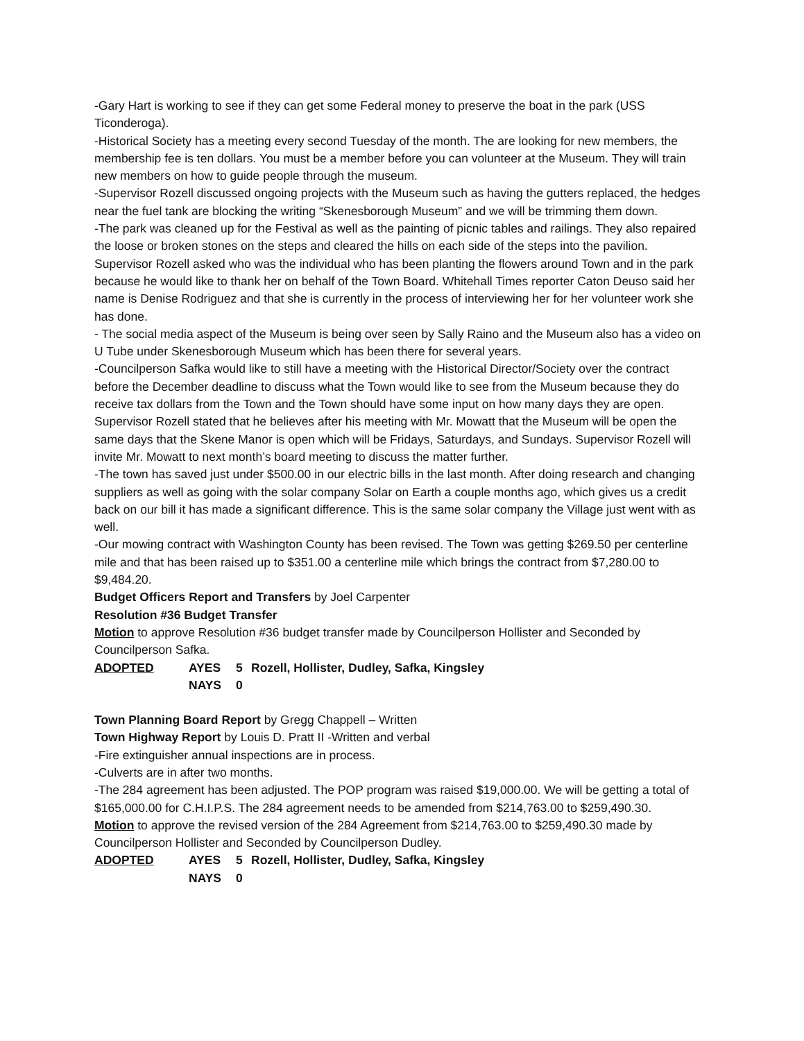-Gary Hart is working to see if they can get some Federal money to preserve the boat in the park (USS Ticonderoga).
-Historical Society has a meeting every second Tuesday of the month. The are looking for new members, the membership fee is ten dollars. You must be a member before you can volunteer at the Museum. They will train new members on how to guide people through the museum.
-Supervisor Rozell discussed ongoing projects with the Museum such as having the gutters replaced, the hedges near the fuel tank are blocking the writing “Skenesborough Museum” and we will be trimming them down.
-The park was cleaned up for the Festival as well as the painting of picnic tables and railings. They also repaired the loose or broken stones on the steps and cleared the hills on each side of the steps into the pavilion. Supervisor Rozell asked who was the individual who has been planting the flowers around Town and in the park because he would like to thank her on behalf of the Town Board. Whitehall Times reporter Caton Deuso said her name is Denise Rodriguez and that she is currently in the process of interviewing her for her volunteer work she has done.
- The social media aspect of the Museum is being over seen by Sally Raino and the Museum also has a video on U Tube under Skenesborough Museum which has been there for several years.
-Councilperson Safka would like to still have a meeting with the Historical Director/Society over the contract before the December deadline to discuss what the Town would like to see from the Museum because they do receive tax dollars from the Town and the Town should have some input on how many days they are open. Supervisor Rozell stated that he believes after his meeting with Mr. Mowatt that the Museum will be open the same days that the Skene Manor is open which will be Fridays, Saturdays, and Sundays. Supervisor Rozell will invite Mr. Mowatt to next month’s board meeting to discuss the matter further.
-The town has saved just under $500.00 in our electric bills in the last month. After doing research and changing suppliers as well as going with the solar company Solar on Earth a couple months ago, which gives us a credit back on our bill it has made a significant difference. This is the same solar company the Village just went with as well.
-Our mowing contract with Washington County has been revised. The Town was getting $269.50 per centerline mile and that has been raised up to $351.00 a centerline mile which brings the contract from $7,280.00 to $9,484.20.
Budget Officers Report and Transfers by Joel Carpenter
Resolution #36 Budget Transfer
Motion to approve Resolution #36 budget transfer made by Councilperson Hollister and Seconded by Councilperson Safka.
ADOPTED AYES 5 Rozell, Hollister, Dudley, Safka, Kingsley
NAYS 0
Town Planning Board Report by Gregg Chappell – Written
Town Highway Report by Louis D. Pratt II -Written and verbal
-Fire extinguisher annual inspections are in process.
-Culverts are in after two months.
-The 284 agreement has been adjusted. The POP program was raised $19,000.00. We will be getting a total of $165,000.00 for C.H.I.P.S. The 284 agreement needs to be amended from $214,763.00 to $259,490.30.
Motion to approve the revised version of the 284 Agreement from $214,763.00 to $259,490.30 made by Councilperson Hollister and Seconded by Councilperson Dudley.
ADOPTED AYES 5 Rozell, Hollister, Dudley, Safka, Kingsley
NAYS 0